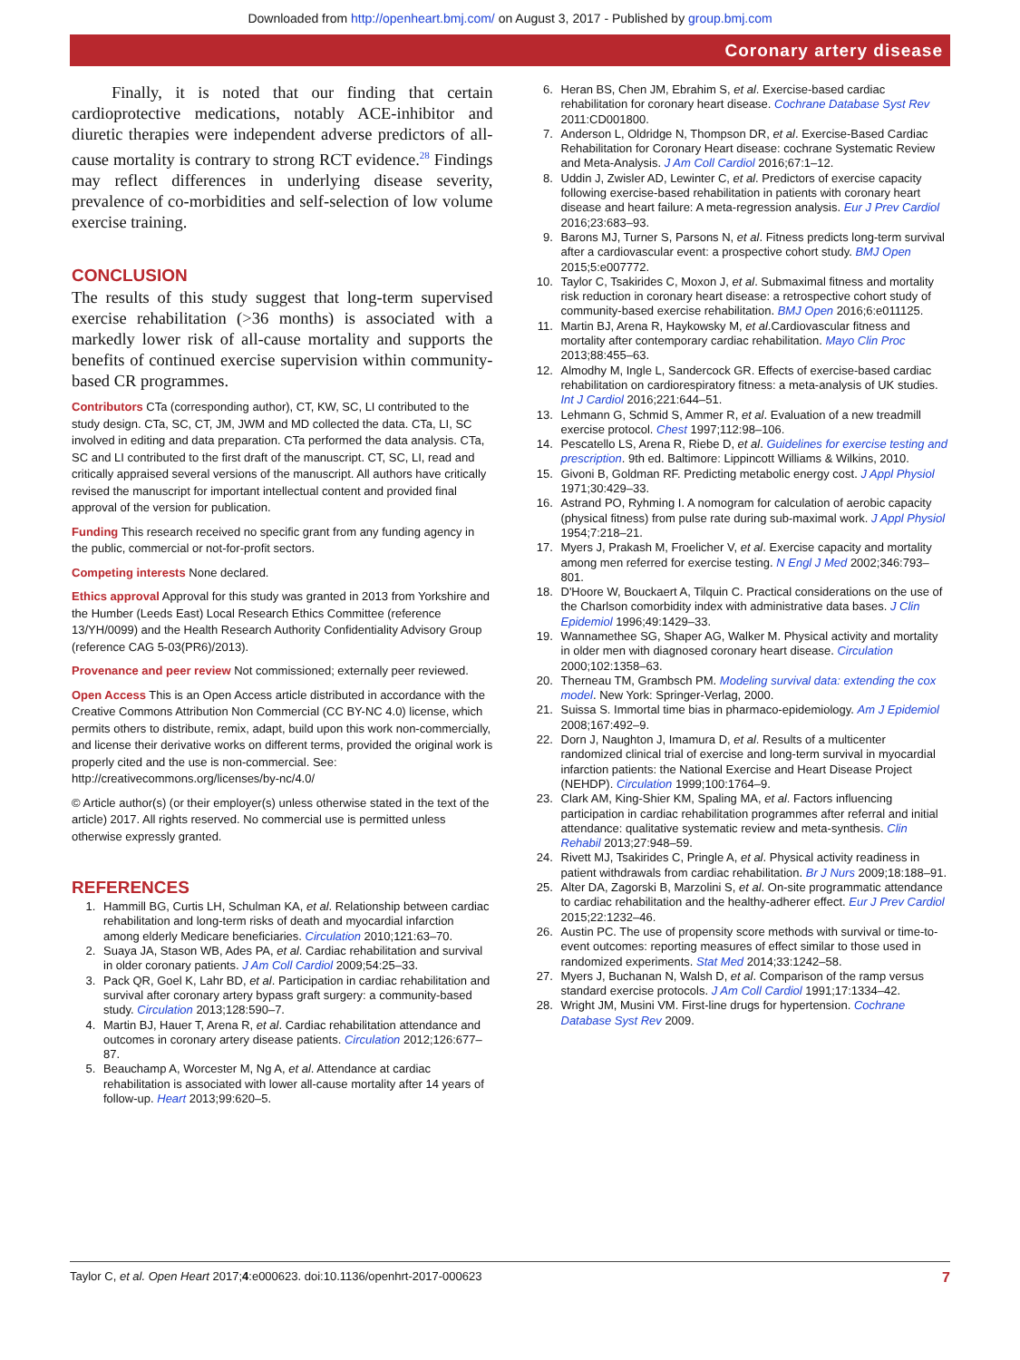Downloaded from http://openheart.bmj.com/ on August 3, 2017 - Published by group.bmj.com
Coronary artery disease
Finally, it is noted that our finding that certain cardioprotective medications, notably ACE-inhibitor and diuretic therapies were independent adverse predictors of all-cause mortality is contrary to strong RCT evidence.<sup>28</sup> Findings may reflect differences in underlying disease severity, prevalence of co-morbidities and self-selection of low volume exercise training.
CONCLUSION
The results of this study suggest that long-term supervised exercise rehabilitation (>36 months) is associated with a markedly lower risk of all-cause mortality and supports the benefits of continued exercise supervision within community-based CR programmes.
Contributors CTa (corresponding author), CT, KW, SC, LI contributed to the study design. CTa, SC, CT, JM, JWM and MD collected the data. CTa, LI, SC involved in editing and data preparation. CTa performed the data analysis. CTa, SC and LI contributed to the first draft of the manuscript. CT, SC, LI, read and critically appraised several versions of the manuscript. All authors have critically revised the manuscript for important intellectual content and provided final approval of the version for publication.
Funding This research received no specific grant from any funding agency in the public, commercial or not-for-profit sectors.
Competing interests None declared.
Ethics approval Approval for this study was granted in 2013 from Yorkshire and the Humber (Leeds East) Local Research Ethics Committee (reference 13/YH/0099) and the Health Research Authority Confidentiality Advisory Group (reference CAG 5-03(PR6)/2013).
Provenance and peer review Not commissioned; externally peer reviewed.
Open Access This is an Open Access article distributed in accordance with the Creative Commons Attribution Non Commercial (CC BY-NC 4.0) license, which permits others to distribute, remix, adapt, build upon this work non-commercially, and license their derivative works on different terms, provided the original work is properly cited and the use is non-commercial. See: http://creativecommons.org/licenses/by-nc/4.0/
© Article author(s) (or their employer(s) unless otherwise stated in the text of the article) 2017. All rights reserved. No commercial use is permitted unless otherwise expressly granted.
REFERENCES
1. Hammill BG, Curtis LH, Schulman KA, et al. Relationship between cardiac rehabilitation and long-term risks of death and myocardial infarction among elderly Medicare beneficiaries. Circulation 2010;121:63–70.
2. Suaya JA, Stason WB, Ades PA, et al. Cardiac rehabilitation and survival in older coronary patients. J Am Coll Cardiol 2009;54:25–33.
3. Pack QR, Goel K, Lahr BD, et al. Participation in cardiac rehabilitation and survival after coronary artery bypass graft surgery: a community-based study. Circulation 2013;128:590–7.
4. Martin BJ, Hauer T, Arena R, et al. Cardiac rehabilitation attendance and outcomes in coronary artery disease patients. Circulation 2012;126:677–87.
5. Beauchamp A, Worcester M, Ng A, et al. Attendance at cardiac rehabilitation is associated with lower all-cause mortality after 14 years of follow-up. Heart 2013;99:620–5.
6. Heran BS, Chen JM, Ebrahim S, et al. Exercise-based cardiac rehabilitation for coronary heart disease. Cochrane Database Syst Rev 2011:CD001800.
7. Anderson L, Oldridge N, Thompson DR, et al. Exercise-Based Cardiac Rehabilitation for Coronary Heart disease: cochrane Systematic Review and Meta-Analysis. J Am Coll Cardiol 2016;67:1–12.
8. Uddin J, Zwisler AD, Lewinter C, et al. Predictors of exercise capacity following exercise-based rehabilitation in patients with coronary heart disease and heart failure: A meta-regression analysis. Eur J Prev Cardiol 2016;23:683–93.
9. Barons MJ, Turner S, Parsons N, et al. Fitness predicts long-term survival after a cardiovascular event: a prospective cohort study. BMJ Open 2015;5:e007772.
10. Taylor C, Tsakirides C, Moxon J, et al. Submaximal fitness and mortality risk reduction in coronary heart disease: a retrospective cohort study of community-based exercise rehabilitation. BMJ Open 2016;6:e011125.
11. Martin BJ, Arena R, Haykowsky M, et al.Cardiovascular fitness and mortality after contemporary cardiac rehabilitation. Mayo Clin Proc 2013;88:455–63.
12. Almodhy M, Ingle L, Sandercock GR. Effects of exercise-based cardiac rehabilitation on cardiorespiratory fitness: a meta-analysis of UK studies. Int J Cardiol 2016;221:644–51.
13. Lehmann G, Schmid S, Ammer R, et al. Evaluation of a new treadmill exercise protocol. Chest 1997;112:98–106.
14. Pescatello LS, Arena R, Riebe D, et al. Guidelines for exercise testing and prescription. 9th ed. Baltimore: Lippincott Williams & Wilkins, 2010.
15. Givoni B, Goldman RF. Predicting metabolic energy cost. J Appl Physiol 1971;30:429–33.
16. Astrand PO, Ryhming I. A nomogram for calculation of aerobic capacity (physical fitness) from pulse rate during sub-maximal work. J Appl Physiol 1954;7:218–21.
17. Myers J, Prakash M, Froelicher V, et al. Exercise capacity and mortality among men referred for exercise testing. N Engl J Med 2002;346:793–801.
18. D'Hoore W, Bouckaert A, Tilquin C. Practical considerations on the use of the Charlson comorbidity index with administrative data bases. J Clin Epidemiol 1996;49:1429–33.
19. Wannamethee SG, Shaper AG, Walker M. Physical activity and mortality in older men with diagnosed coronary heart disease. Circulation 2000;102:1358–63.
20. Therneau TM, Grambsch PM. Modeling survival data: extending the cox model. New York: Springer-Verlag, 2000.
21. Suissa S. Immortal time bias in pharmaco-epidemiology. Am J Epidemiol 2008;167:492–9.
22. Dorn J, Naughton J, Imamura D, et al. Results of a multicenter randomized clinical trial of exercise and long-term survival in myocardial infarction patients: the National Exercise and Heart Disease Project (NEHDP). Circulation 1999;100:1764–9.
23. Clark AM, King-Shier KM, Spaling MA, et al. Factors influencing participation in cardiac rehabilitation programmes after referral and initial attendance: qualitative systematic review and meta-synthesis. Clin Rehabil 2013;27:948–59.
24. Rivett MJ, Tsakirides C, Pringle A, et al. Physical activity readiness in patient withdrawals from cardiac rehabilitation. Br J Nurs 2009;18:188–91.
25. Alter DA, Zagorski B, Marzolini S, et al. On-site programmatic attendance to cardiac rehabilitation and the healthy-adherer effect. Eur J Prev Cardiol 2015;22:1232–46.
26. Austin PC. The use of propensity score methods with survival or time-to-event outcomes: reporting measures of effect similar to those used in randomized experiments. Stat Med 2014;33:1242–58.
27. Myers J, Buchanan N, Walsh D, et al. Comparison of the ramp versus standard exercise protocols. J Am Coll Cardiol 1991;17:1334–42.
28. Wright JM, Musini VM. First-line drugs for hypertension. Cochrane Database Syst Rev 2009.
Taylor C, et al. Open Heart 2017;4:e000623. doi:10.1136/openhrt-2017-000623 7